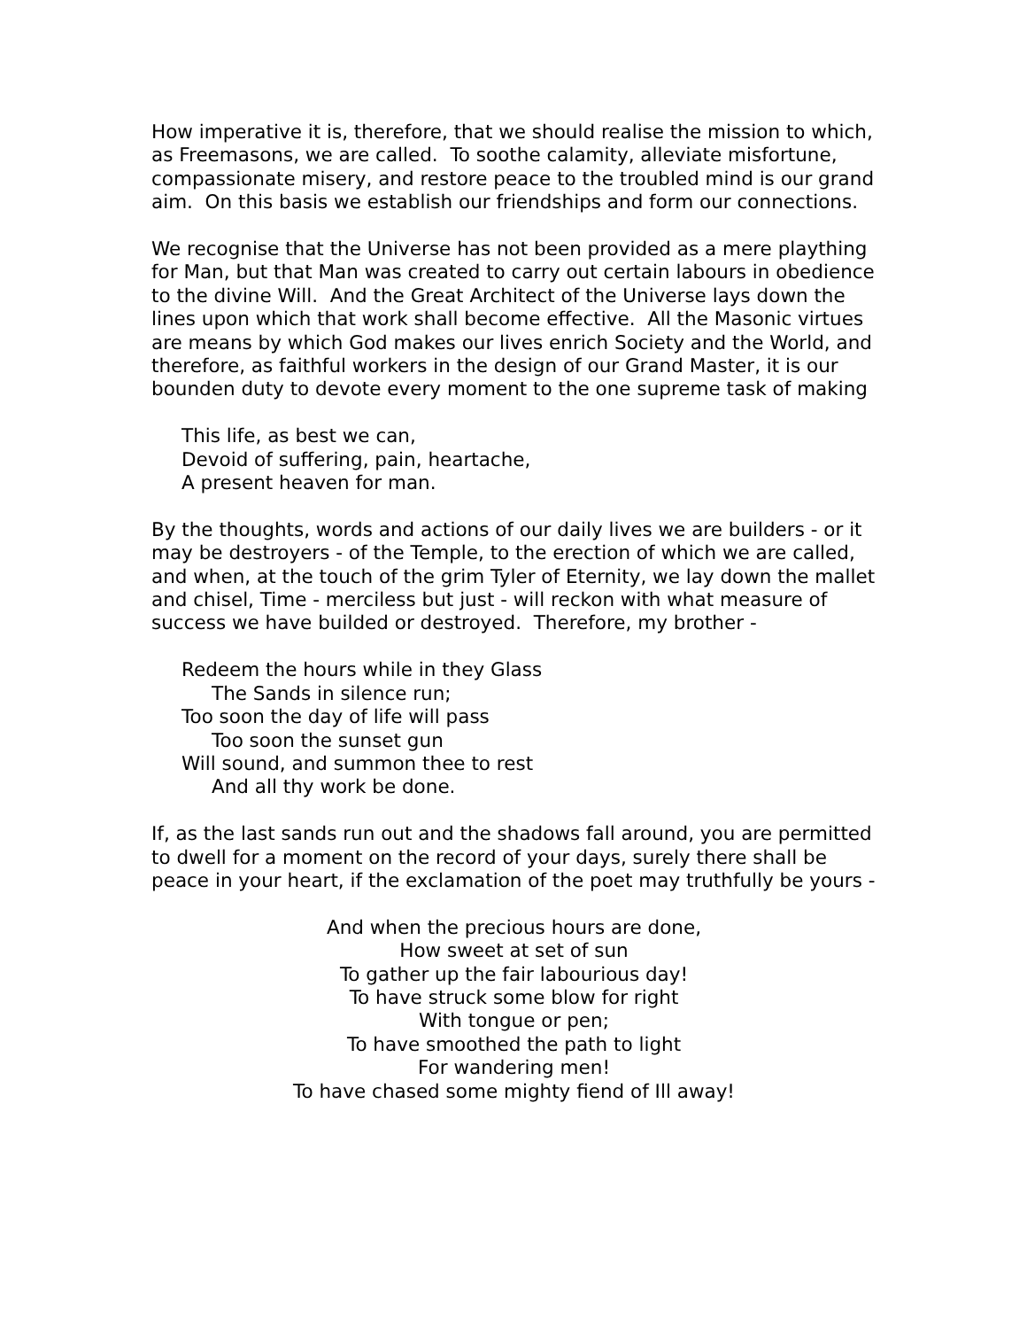How imperative it is, therefore, that we should realise the mission to which, as Freemasons, we are called. To soothe calamity, alleviate misfortune, compassionate misery, and restore peace to the troubled mind is our grand aim. On this basis we establish our friendships and form our connections.
We recognise that the Universe has not been provided as a mere plaything for Man, but that Man was created to carry out certain labours in obedience to the divine Will. And the Great Architect of the Universe lays down the lines upon which that work shall become effective. All the Masonic virtues are means by which God makes our lives enrich Society and the World, and therefore, as faithful workers in the design of our Grand Master, it is our bounden duty to devote every moment to the one supreme task of making
This life, as best we can,
Devoid of suffering, pain, heartache,
A present heaven for man.
By the thoughts, words and actions of our daily lives we are builders - or it may be destroyers - of the Temple, to the erection of which we are called, and when, at the touch of the grim Tyler of Eternity, we lay down the mallet and chisel, Time - merciless but just - will reckon with what measure of success we have builded or destroyed. Therefore, my brother -
Redeem the hours while in they Glass
The Sands in silence run;
Too soon the day of life will pass
Too soon the sunset gun
Will sound, and summon thee to rest
And all thy work be done.
If, as the last sands run out and the shadows fall around, you are permitted to dwell for a moment on the record of your days, surely there shall be peace in your heart, if the exclamation of the poet may truthfully be yours -
And when the precious hours are done,
How sweet at set of sun
To gather up the fair labourious day!
To have struck some blow for right
With tongue or pen;
To have smoothed the path to light
For wandering men!
To have chased some mighty fiend of Ill away!